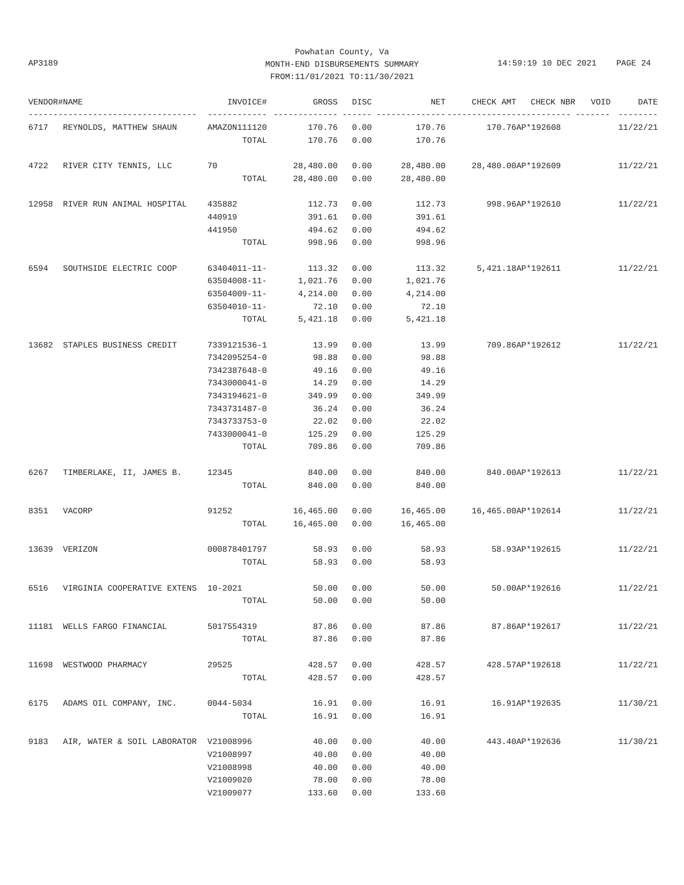Powhatan County, Va
MONTH-END DISBURSEMENTS SUMMARY
FROM:11/01/2021 TO:11/30/2021
AP3189
14:59:19 10 DEC 2021 PAGE 24
| VENDOR# | NAME | INVOICE# | GROSS | DISC | NET | CHECK AMT | CHECK NBR | VOID | DATE |
| --- | --- | --- | --- | --- | --- | --- | --- | --- | --- |
| ------- | --------------------------- | ------------ | ------------- | ------ | -------------- | -------------- | ----------- | ------- | -------- |
| 6717 | REYNOLDS, MATTHEW SHAUN | AMAZON111120 | 170.76 | 0.00 | 170.76 | 170.76 | AP*192608 | | 11/22/21 |
| | | TOTAL | 170.76 | 0.00 | 170.76 | | | | |
| 4722 | RIVER CITY TENNIS, LLC | 70 | 28,480.00 | 0.00 | 28,480.00 | 28,480.00 | AP*192609 | | 11/22/21 |
| | | TOTAL | 28,480.00 | 0.00 | 28,480.00 | | | | |
| 12958 | RIVER RUN ANIMAL HOSPITAL | 435882 | 112.73 | 0.00 | 112.73 | 998.96 | AP*192610 | | 11/22/21 |
| | | 440919 | 391.61 | 0.00 | 391.61 | | | | |
| | | 441950 | 494.62 | 0.00 | 494.62 | | | | |
| | | TOTAL | 998.96 | 0.00 | 998.96 | | | | |
| 6594 | SOUTHSIDE ELECTRIC COOP | 63404011-11- | 113.32 | 0.00 | 113.32 | 5,421.18 | AP*192611 | | 11/22/21 |
| | | 63504008-11- | 1,021.76 | 0.00 | 1,021.76 | | | | |
| | | 63504009-11- | 4,214.00 | 0.00 | 4,214.00 | | | | |
| | | 63504010-11- | 72.10 | 0.00 | 72.10 | | | | |
| | | TOTAL | 5,421.18 | 0.00 | 5,421.18 | | | | |
| 13682 | STAPLES BUSINESS CREDIT | 7339121536-1 | 13.99 | 0.00 | 13.99 | 709.86 | AP*192612 | | 11/22/21 |
| | | 7342095254-0 | 98.88 | 0.00 | 98.88 | | | | |
| | | 7342387648-0 | 49.16 | 0.00 | 49.16 | | | | |
| | | 7343000041-0 | 14.29 | 0.00 | 14.29 | | | | |
| | | 7343194621-0 | 349.99 | 0.00 | 349.99 | | | | |
| | | 7343731487-0 | 36.24 | 0.00 | 36.24 | | | | |
| | | 7343733753-0 | 22.02 | 0.00 | 22.02 | | | | |
| | | 7433000041-0 | 125.29 | 0.00 | 125.29 | | | | |
| | | TOTAL | 709.86 | 0.00 | 709.86 | | | | |
| 6267 | TIMBERLAKE, II, JAMES B. | 12345 | 840.00 | 0.00 | 840.00 | 840.00 | AP*192613 | | 11/22/21 |
| | | TOTAL | 840.00 | 0.00 | 840.00 | | | | |
| 8351 | VACORP | 91252 | 16,465.00 | 0.00 | 16,465.00 | 16,465.00 | AP*192614 | | 11/22/21 |
| | | TOTAL | 16,465.00 | 0.00 | 16,465.00 | | | | |
| 13639 | VERIZON | 000878401797 | 58.93 | 0.00 | 58.93 | 58.93 | AP*192615 | | 11/22/21 |
| | | TOTAL | 58.93 | 0.00 | 58.93 | | | | |
| 6516 | VIRGINIA COOPERATIVE EXTENS | 10-2021 | 50.00 | 0.00 | 50.00 | 50.00 | AP*192616 | | 11/22/21 |
| | | TOTAL | 50.00 | 0.00 | 50.00 | | | | |
| 11181 | WELLS FARGO FINANCIAL | 5017554319 | 87.86 | 0.00 | 87.86 | 87.86 | AP*192617 | | 11/22/21 |
| | | TOTAL | 87.86 | 0.00 | 87.86 | | | | |
| 11698 | WESTWOOD PHARMACY | 29525 | 428.57 | 0.00 | 428.57 | 428.57 | AP*192618 | | 11/22/21 |
| | | TOTAL | 428.57 | 0.00 | 428.57 | | | | |
| 6175 | ADAMS OIL COMPANY, INC. | 0044-5034 | 16.91 | 0.00 | 16.91 | 16.91 | AP*192635 | | 11/30/21 |
| | | TOTAL | 16.91 | 0.00 | 16.91 | | | | |
| 9183 | AIR, WATER & SOIL LABORATOR | V21008996 | 40.00 | 0.00 | 40.00 | 443.40 | AP*192636 | | 11/30/21 |
| | | V21008997 | 40.00 | 0.00 | 40.00 | | | | |
| | | V21008998 | 40.00 | 0.00 | 40.00 | | | | |
| | | V21009020 | 78.00 | 0.00 | 78.00 | | | | |
| | | V21009077 | 133.60 | 0.00 | 133.60 | | | | |